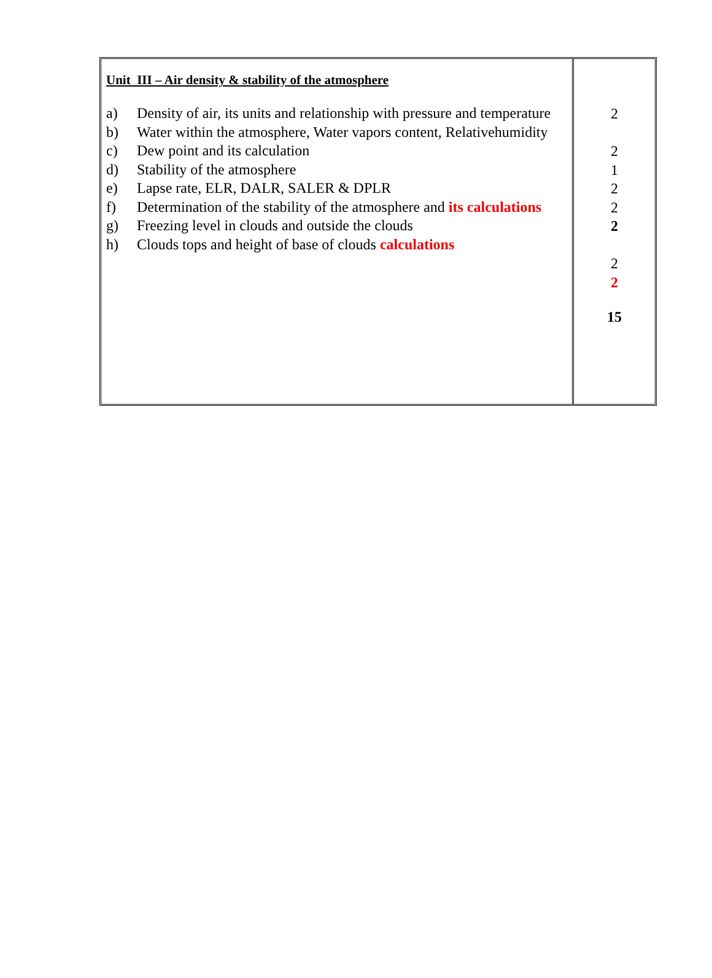Unit III – Air density & stability of the atmosphere
| a) | Density of air, its units and relationship with pressure and temperature |
| b) | Water within the atmosphere, Water vapors content, Relativehumidity |
| c) | Dew point and its calculation |
| d) | Stability of the atmosphere |
| e) | Lapse rate, ELR, DALR, SALER & DPLR |
| f) | Determination of the stability of the atmosphere and its calculations |
| g) | Freezing level in clouds and outside the clouds |
| h) | Clouds tops and height of base of clouds calculations |
2
2
1
2
2
2
2
2
15